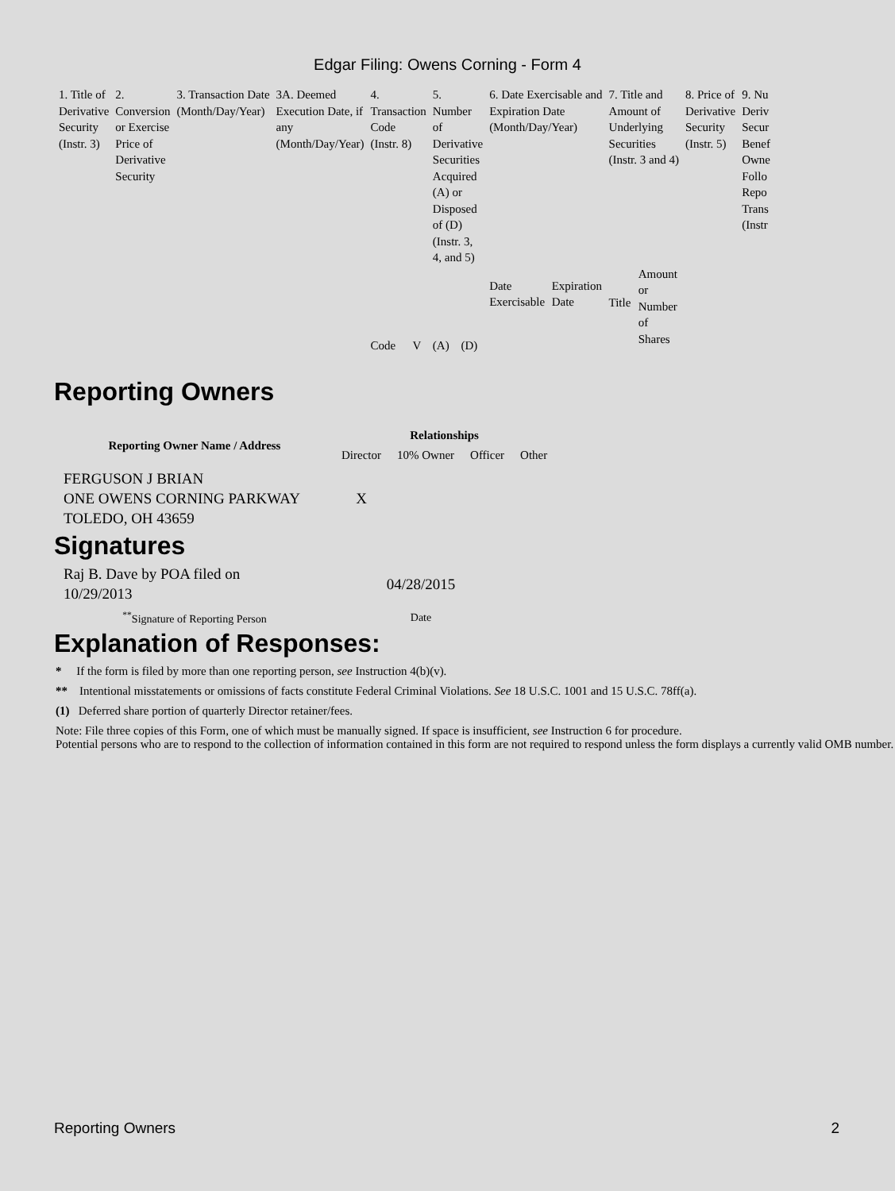Edgar Filing: Owens Corning - Form 4
| 1. Title of Derivative Security (Instr. 3) | 2. Conversion or Exercise Price of Derivative Security | 3. Transaction Date (Month/Day/Year) | 3A. Deemed Execution Date, if any (Month/Day/Year) | 4. Transaction Code (Instr. 8) | | 5. Number of Derivative Securities Acquired (A) or Disposed of (D) (Instr. 3, 4, and 5) | | 6. Date Exercisable and Expiration Date (Month/Day/Year) | | 7. Title and Amount of Underlying Securities (Instr. 3 and 4) | | 8. Price of Derivative Security (Instr. 5) | 9. Nu Deriv Secur Benef Owne Follo Repo Trans (Instr |
| | | | | Code | V | (A) | (D) | Date Exercisable | Expiration Date | Title | Amount or Number of Shares | | |
Reporting Owners
| Reporting Owner Name / Address | Relationships | | | |
| --- | --- | --- | --- | --- |
| | Director | 10% Owner | Officer | Other |
| FERGUSON J BRIAN ONE OWENS CORNING PARKWAY TOLEDO, OH 43659 | X | | | |
Signatures
| Raj B. Dave by POA filed on 10/29/2013 | 04/28/2015 |
| <sup>**</sup> Signature of Reporting Person | Date |
Explanation of Responses:
* If the form is filed by more than one reporting person, see Instruction 4(b)(v).
** Intentional misstatements or omissions of facts constitute Federal Criminal Violations. See 18 U.S.C. 1001 and 15 U.S.C. 78ff(a).
(1) Deferred share portion of quarterly Director retainer/fees.
Note: File three copies of this Form, one of which must be manually signed. If space is insufficient, see Instruction 6 for procedure.
Potential persons who are to respond to the collection of information contained in this form are not required to respond unless the form displays a currently valid OMB number.
Reporting Owners 2